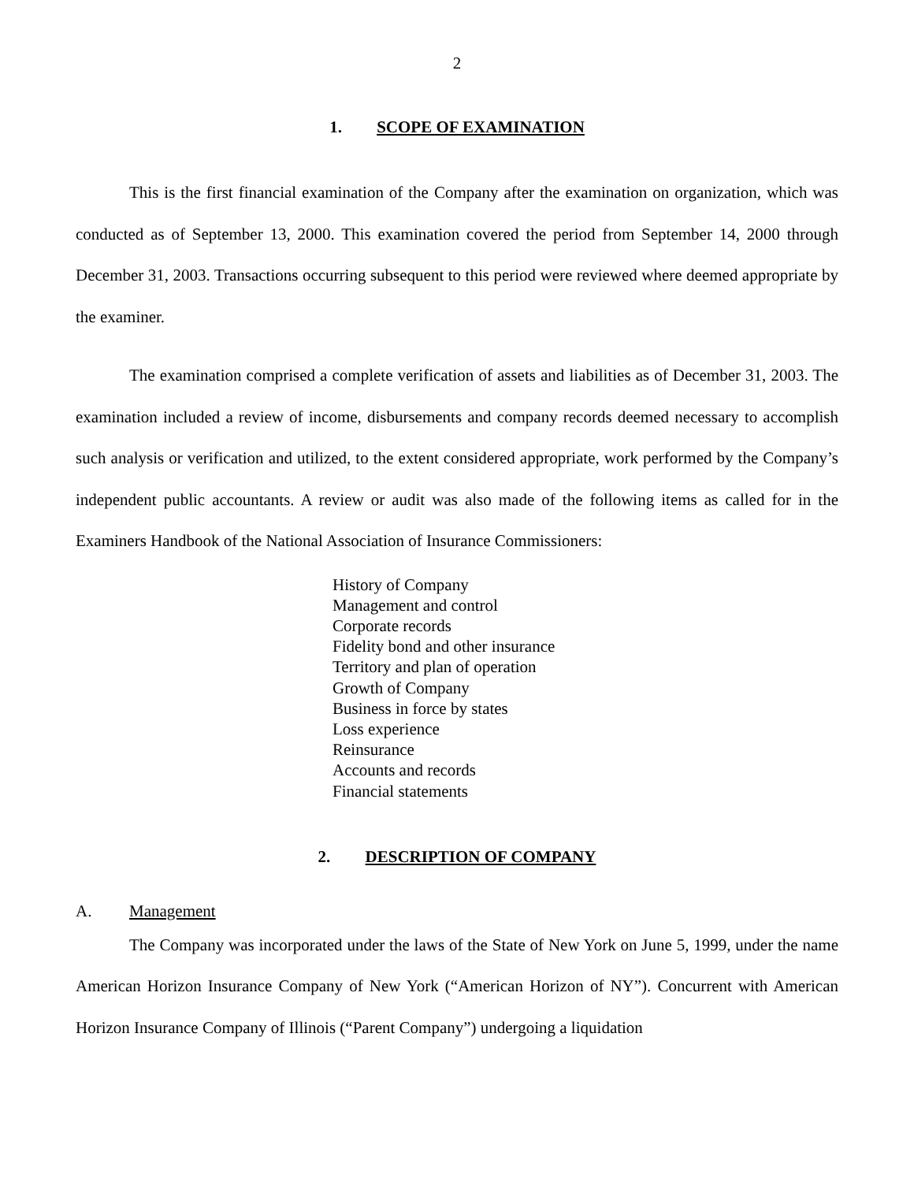2
1. SCOPE OF EXAMINATION
This is the first financial examination of the Company after the examination on organization, which was conducted as of September 13, 2000. This examination covered the period from September 14, 2000 through December 31, 2003. Transactions occurring subsequent to this period were reviewed where deemed appropriate by the examiner.
The examination comprised a complete verification of assets and liabilities as of December 31, 2003. The examination included a review of income, disbursements and company records deemed necessary to accomplish such analysis or verification and utilized, to the extent considered appropriate, work performed by the Company’s independent public accountants. A review or audit was also made of the following items as called for in the Examiners Handbook of the National Association of Insurance Commissioners:
History of Company
Management and control
Corporate records
Fidelity bond and other insurance
Territory and plan of operation
Growth of Company
Business in force by states
Loss experience
Reinsurance
Accounts and records
Financial statements
2. DESCRIPTION OF COMPANY
A. Management
The Company was incorporated under the laws of the State of New York on June 5, 1999, under the name American Horizon Insurance Company of New York (“American Horizon of NY”). Concurrent with American Horizon Insurance Company of Illinois (“Parent Company”) undergoing a liquidation